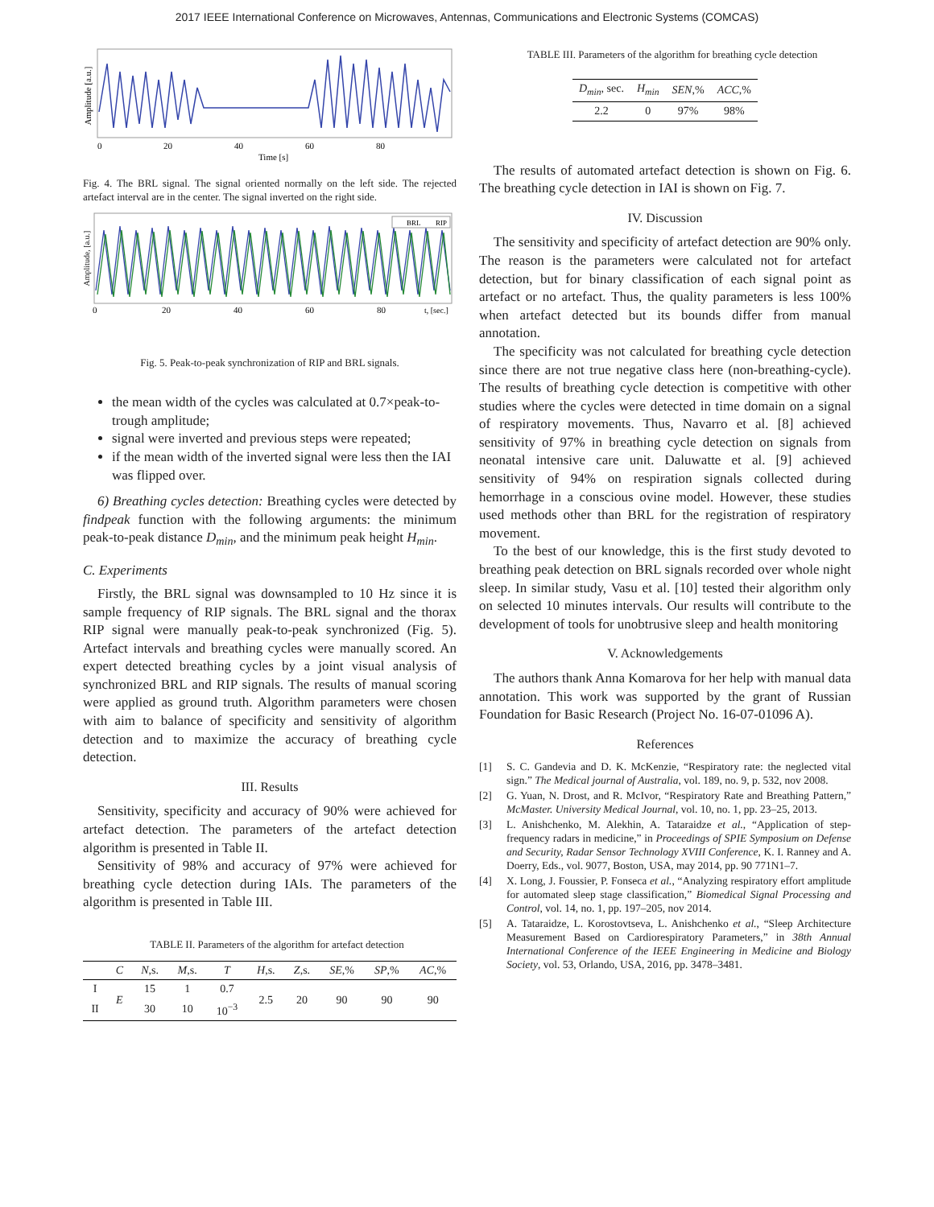2017 IEEE International Conference on Microwaves, Antennas, Communications and Electronic Systems (COMCAS)
Amplitude [a.u.]
0
20
40
60
80
Time [s]
Fig. 4. The BRL signal. The signal oriented normally on the left side. The rejected artefact interval are in the center. The signal inverted on the right side.
BRL
RIP
Amplitude, [a.u.]
0
20
40
60
80
t, [sec.]
Fig. 5. Peak-to-peak synchronization of RIP and BRL signals.
the mean width of the cycles was calculated at 0.7×peak-to-trough amplitude;
signal were inverted and previous steps were repeated;
if the mean width of the inverted signal were less then the IAI was flipped over.
6) Breathing cycles detection: Breathing cycles were detected by findpeak function with the following arguments: the minimum peak-to-peak distance D<sub>min</sub>, and the minimum peak height H<sub>min</sub>.
C. Experiments
Firstly, the BRL signal was downsampled to 10 Hz since it is sample frequency of RIP signals. The BRL signal and the thorax RIP signal were manually peak-to-peak synchronized (Fig. 5). Artefact intervals and breathing cycles were manually scored. An expert detected breathing cycles by a joint visual analysis of synchronized BRL and RIP signals. The results of manual scoring were applied as ground truth. Algorithm parameters were chosen with aim to balance of specificity and sensitivity of algorithm detection and to maximize the accuracy of breathing cycle detection.
III. Results
Sensitivity, specificity and accuracy of 90% were achieved for artefact detection. The parameters of the artefact detection algorithm is presented in Table II.
Sensitivity of 98% and accuracy of 97% were achieved for breathing cycle detection during IAIs. The parameters of the algorithm is presented in Table III.
TABLE II. Parameters of the algorithm for artefact detection
| | C | N ,s. | M ,s. | T | H ,s. | Z ,s. | SE ,% | SP ,% | AC ,% |
| --- | --- | --- | --- | --- | --- | --- | --- | --- | --- |
| I | E | 15 | 1 | 0.7 | 2.5 | 20 | 90 | 90 | 90 |
| II | | 30 | 10 | 10<sup>−3</sup> | | | | | |
TABLE III. Parameters of the algorithm for breathing cycle detection
| D<sub>min</sub> , sec. | H<sub>min</sub> | SEN ,% | ACC ,% |
| --- | --- | --- | --- |
| 2.2 | 0 | 97% | 98% |
The results of automated artefact detection is shown on Fig. 6. The breathing cycle detection in IAI is shown on Fig. 7.
IV. Discussion
The sensitivity and specificity of artefact detection are 90% only. The reason is the parameters were calculated not for artefact detection, but for binary classification of each signal point as artefact or no artefact. Thus, the quality parameters is less 100% when artefact detected but its bounds differ from manual annotation.
The specificity was not calculated for breathing cycle detection since there are not true negative class here (non-breathing-cycle). The results of breathing cycle detection is competitive with other studies where the cycles were detected in time domain on a signal of respiratory movements. Thus, Navarro et al. [8] achieved sensitivity of 97% in breathing cycle detection on signals from neonatal intensive care unit. Daluwatte et al. [9] achieved sensitivity of 94% on respiration signals collected during hemorrhage in a conscious ovine model. However, these studies used methods other than BRL for the registration of respiratory movement.
To the best of our knowledge, this is the first study devoted to breathing peak detection on BRL signals recorded over whole night sleep. In similar study, Vasu et al. [10] tested their algorithm only on selected 10 minutes intervals. Our results will contribute to the development of tools for unobtrusive sleep and health monitoring
V. Acknowledgements
The authors thank Anna Komarova for her help with manual data annotation. This work was supported by the grant of Russian Foundation for Basic Research (Project No. 16-07-01096 A).
References
[1] S. C. Gandevia and D. K. McKenzie, “Respiratory rate: the neglected vital sign.” The Medical journal of Australia, vol. 189, no. 9, p. 532, nov 2008.
[2] G. Yuan, N. Drost, and R. McIvor, “Respiratory Rate and Breathing Pattern,” McMaster. University Medical Journal, vol. 10, no. 1, pp. 23–25, 2013.
[3] L. Anishchenko, M. Alekhin, A. Tataraidze et al., “Application of step-frequency radars in medicine,” in Proceedings of SPIE Symposium on Defense and Security, Radar Sensor Technology XVIII Conference, K. I. Ranney and A. Doerry, Eds., vol. 9077, Boston, USA, may 2014, pp. 90 771N1–7.
[4] X. Long, J. Foussier, P. Fonseca et al., “Analyzing respiratory effort amplitude for automated sleep stage classification,” Biomedical Signal Processing and Control, vol. 14, no. 1, pp. 197–205, nov 2014.
[5] A. Tataraidze, L. Korostovtseva, L. Anishchenko et al., “Sleep Architecture Measurement Based on Cardiorespiratory Parameters,” in 38th Annual International Conference of the IEEE Engineering in Medicine and Biology Society, vol. 53, Orlando, USA, 2016, pp. 3478–3481.